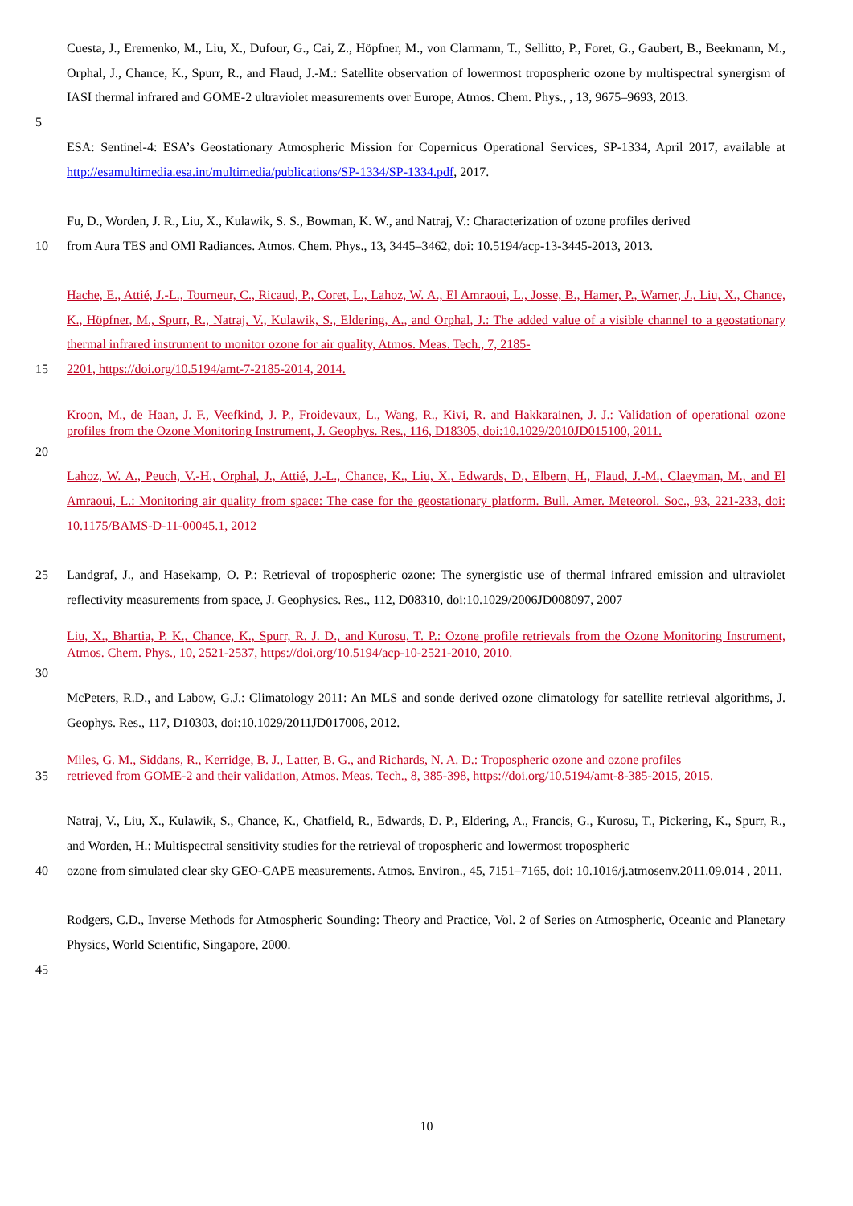Cuesta, J., Eremenko, M., Liu, X., Dufour, G., Cai, Z., Höpfner, M., von Clarmann, T., Sellitto, P., Foret, G., Gaubert, B., Beekmann, M., Orphal, J., Chance, K., Spurr, R., and Flaud, J.-M.: Satellite observation of lowermost tropospheric ozone by multispectral synergism of IASI thermal infrared and GOME-2 ultraviolet measurements over Europe, Atmos. Chem. Phys., , 13, 9675–9693, 2013.
5
ESA: Sentinel-4: ESA’s Geostationary Atmospheric Mission for Copernicus Operational Services, SP-1334, April 2017, available at http://esamultimedia.esa.int/multimedia/publications/SP-1334/SP-1334.pdf, 2017.
Fu, D., Worden, J. R., Liu, X., Kulawik, S. S., Bowman, K. W., and Natraj, V.: Characterization of ozone profiles derived
10 from Aura TES and OMI Radiances. Atmos. Chem. Phys., 13, 3445–3462, doi: 10.5194/acp-13-3445-2013, 2013.
Hache, E., Attié, J.-L., Tourneur, C., Ricaud, P., Coret, L., Lahoz, W. A., El Amraoui, L., Josse, B., Hamer, P., Warner, J., Liu, X., Chance, K., Höpfner, M., Spurr, R., Natraj, V., Kulawik, S., Eldering, A., and Orphal, J.: The added value of a visible channel to a geostationary thermal infrared instrument to monitor ozone for air quality, Atmos. Meas. Tech., 7, 2185-
15 2201, https://doi.org/10.5194/amt-7-2185-2014, 2014.
Kroon, M., de Haan, J. F., Veefkind, J. P., Froidevaux, L., Wang, R., Kivi, R. and Hakkarainen, J. J.: Validation of operational ozone profiles from the Ozone Monitoring Instrument, J. Geophys. Res., 116, D18305, doi:10.1029/2010JD015100, 2011.
20
Lahoz, W. A., Peuch, V.-H., Orphal, J., Attié, J.-L., Chance, K., Liu, X., Edwards, D., Elbern, H., Flaud, J.-M., Claeyman, M., and El Amraoui, L.: Monitoring air quality from space: The case for the geostationary platform. Bull. Amer. Meteorol. Soc., 93, 221-233, doi: 10.1175/BAMS-D-11-00045.1, 2012
25 Landgraf, J., and Hasekamp, O. P.: Retrieval of tropospheric ozone: The synergistic use of thermal infrared emission and ultraviolet reflectivity measurements from space, J. Geophysics. Res., 112, D08310, doi:10.1029/2006JD008097, 2007
Liu, X., Bhartia, P. K., Chance, K., Spurr, R. J. D., and Kurosu, T. P.: Ozone profile retrievals from the Ozone Monitoring Instrument, Atmos. Chem. Phys., 10, 2521-2537, https://doi.org/10.5194/acp-10-2521-2010, 2010.
30
McPeters, R.D., and Labow, G.J.: Climatology 2011: An MLS and sonde derived ozone climatology for satellite retrieval algorithms, J. Geophys. Res., 117, D10303, doi:10.1029/2011JD017006, 2012.
Miles, G. M., Siddans, R., Kerridge, B. J., Latter, B. G., and Richards, N. A. D.: Tropospheric ozone and ozone profiles
35 retrieved from GOME-2 and their validation, Atmos. Meas. Tech., 8, 385-398, https://doi.org/10.5194/amt-8-385-2015, 2015.
Natraj, V., Liu, X., Kulawik, S., Chance, K., Chatfield, R., Edwards, D. P., Eldering, A., Francis, G., Kurosu, T., Pickering, K., Spurr, R., and Worden, H.: Multispectral sensitivity studies for the retrieval of tropospheric and lowermost tropospheric
40 ozone from simulated clear sky GEO-CAPE measurements. Atmos. Environ., 45, 7151–7165, doi: 10.1016/j.atmosenv.2011.09.014 , 2011.
Rodgers, C.D., Inverse Methods for Atmospheric Sounding: Theory and Practice, Vol. 2 of Series on Atmospheric, Oceanic and Planetary Physics, World Scientific, Singapore, 2000.
45
10